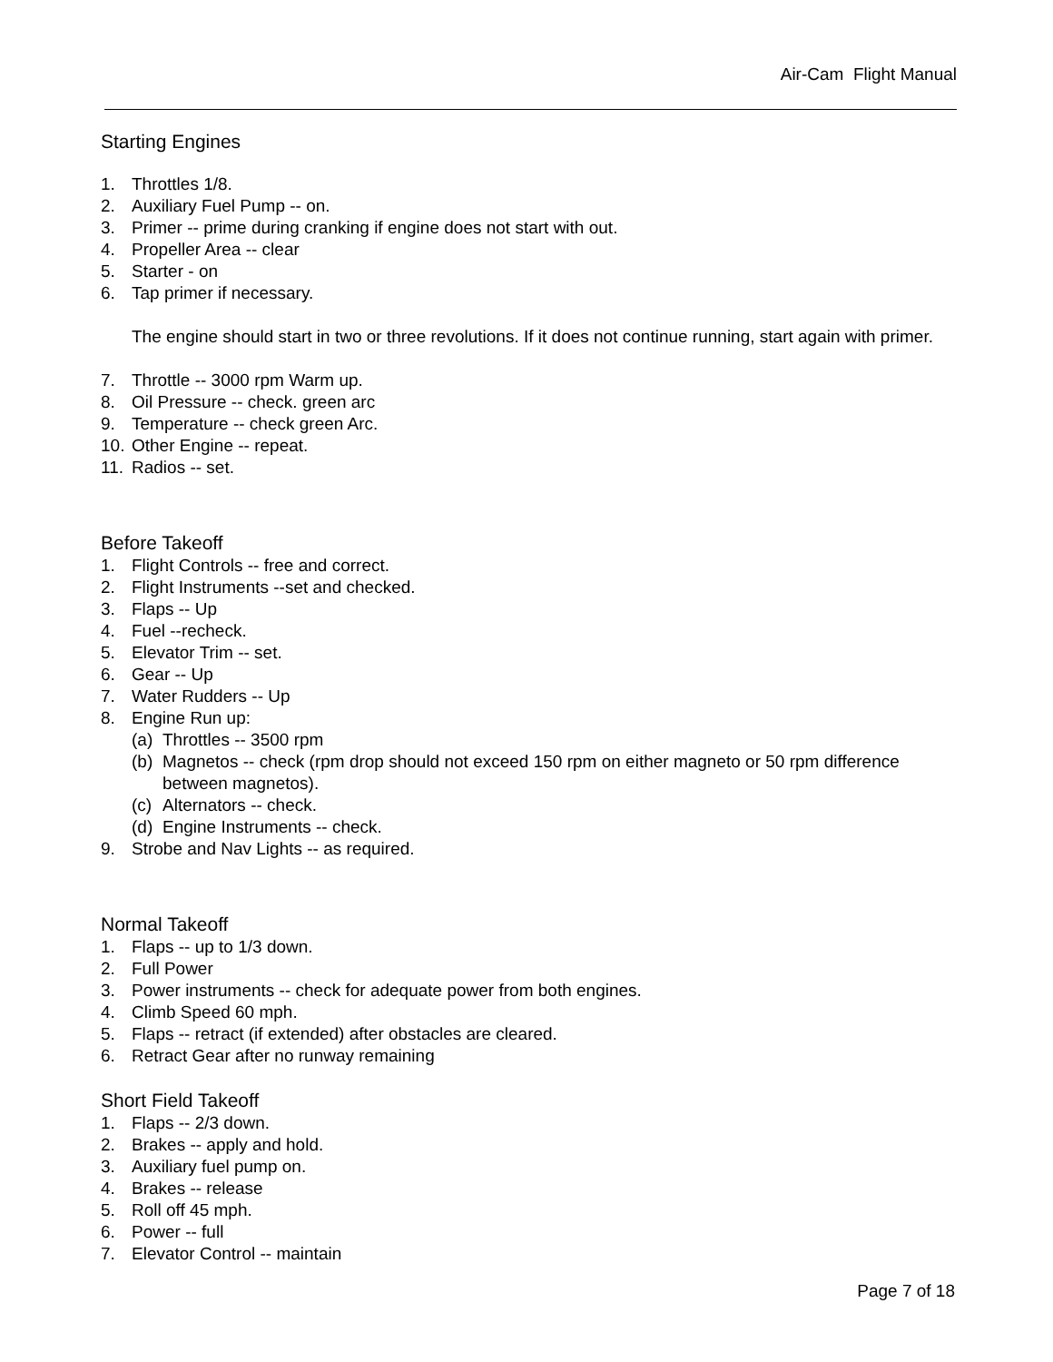Air-Cam Flight Manual
Starting Engines
1. Throttles 1/8.
2. Auxiliary Fuel Pump -- on.
3. Primer -- prime during cranking if engine does not start with out.
4. Propeller Area -- clear
5. Starter - on
6. Tap primer if necessary.
The engine should start in two or three revolutions. If it does not continue running, start again with primer.
7. Throttle -- 3000 rpm Warm up.
8. Oil Pressure -- check. green arc
9. Temperature -- check green Arc.
10. Other Engine -- repeat.
11. Radios -- set.
Before Takeoff
1. Flight Controls -- free and correct.
2. Flight Instruments --set and checked.
3. Flaps -- Up
4. Fuel --recheck.
5. Elevator Trim -- set.
6. Gear -- Up
7. Water Rudders -- Up
8. Engine Run up:
(a) Throttles -- 3500 rpm
(b) Magnetos -- check (rpm drop should not exceed 150 rpm on either magneto or 50 rpm difference between magnetos).
(c) Alternators -- check.
(d) Engine Instruments -- check.
9. Strobe and Nav Lights -- as required.
Normal Takeoff
1. Flaps -- up to 1/3 down.
2. Full Power
3. Power instruments -- check for adequate power from both engines.
4. Climb Speed 60 mph.
5. Flaps -- retract (if extended) after obstacles are cleared.
6. Retract Gear after no runway remaining
Short Field Takeoff
1. Flaps -- 2/3 down.
2. Brakes -- apply and hold.
3. Auxiliary fuel pump on.
4. Brakes -- release
5. Roll off 45 mph.
6. Power -- full
7. Elevator Control -- maintain
Page 7 of 18